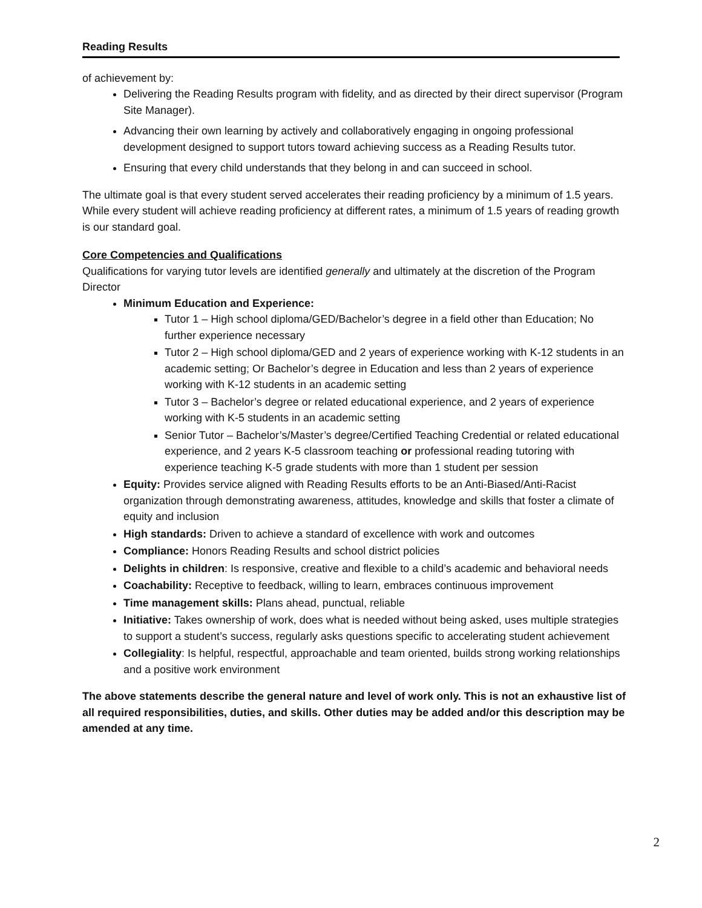Reading Results
of achievement by:
Delivering the Reading Results program with fidelity, and as directed by their direct supervisor (Program Site Manager).
Advancing their own learning by actively and collaboratively engaging in ongoing professional development designed to support tutors toward achieving success as a Reading Results tutor.
Ensuring that every child understands that they belong in and can succeed in school.
The ultimate goal is that every student served accelerates their reading proficiency by a minimum of 1.5 years. While every student will achieve reading proficiency at different rates, a minimum of 1.5 years of reading growth is our standard goal.
Core Competencies and Qualifications
Qualifications for varying tutor levels are identified generally and ultimately at the discretion of the Program Director
Minimum Education and Experience:
Tutor 1 – High school diploma/GED/Bachelor’s degree in a field other than Education; No further experience necessary
Tutor 2 – High school diploma/GED and 2 years of experience working with K-12 students in an academic setting; Or Bachelor’s degree in Education and less than 2 years of experience working with K-12 students in an academic setting
Tutor 3 – Bachelor’s degree or related educational experience, and 2 years of experience working with K-5 students in an academic setting
Senior Tutor – Bachelor’s/Master’s degree/Certified Teaching Credential or related educational experience, and 2 years K-5 classroom teaching or professional reading tutoring with experience teaching K-5 grade students with more than 1 student per session
Equity: Provides service aligned with Reading Results efforts to be an Anti-Biased/Anti-Racist organization through demonstrating awareness, attitudes, knowledge and skills that foster a climate of equity and inclusion
High standards: Driven to achieve a standard of excellence with work and outcomes
Compliance: Honors Reading Results and school district policies
Delights in children: Is responsive, creative and flexible to a child’s academic and behavioral needs
Coachability: Receptive to feedback, willing to learn, embraces continuous improvement
Time management skills: Plans ahead, punctual, reliable
Initiative: Takes ownership of work, does what is needed without being asked, uses multiple strategies to support a student’s success, regularly asks questions specific to accelerating student achievement
Collegiality: Is helpful, respectful, approachable and team oriented, builds strong working relationships and a positive work environment
The above statements describe the general nature and level of work only. This is not an exhaustive list of all required responsibilities, duties, and skills. Other duties may be added and/or this description may be amended at any time.
2